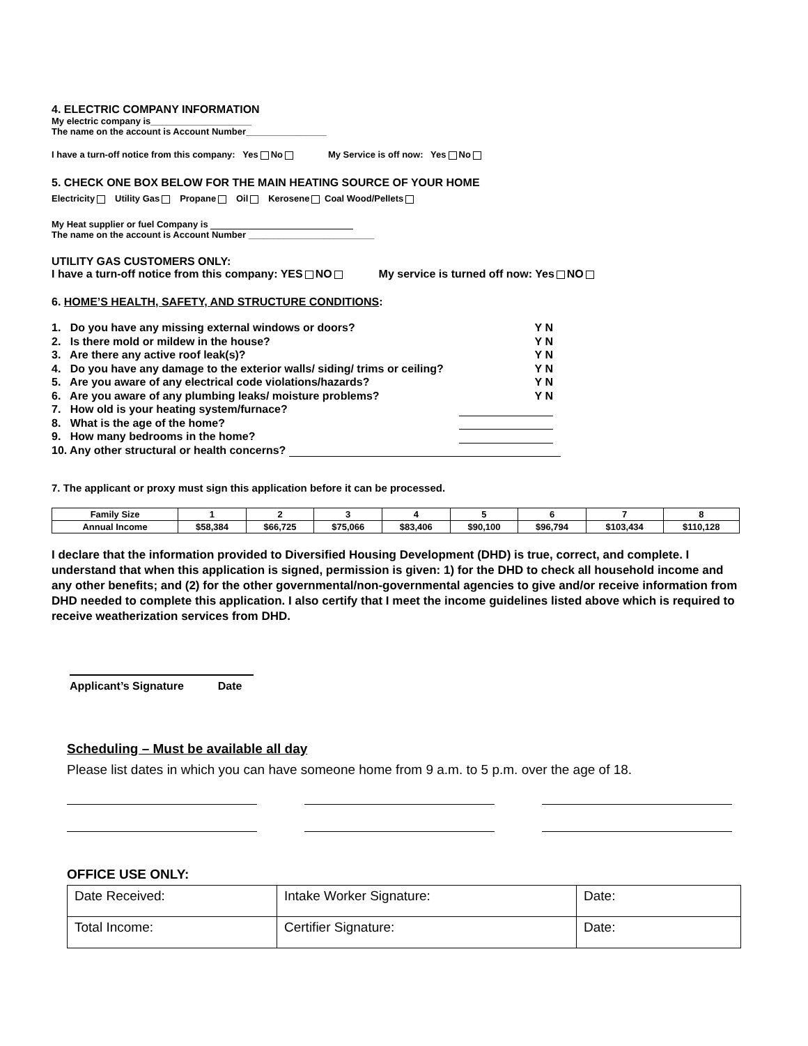4. ELECTRIC COMPANY INFORMATION
My electric company is____________________
The name on the account is Account Number________________
I have a turn-off notice from this company: Yes No My Service is off now: Yes No
5. CHECK ONE BOX BELOW FOR THE MAIN HEATING SOURCE OF YOUR HOME
Electricity Utility Gas Propane Oil Kerosene Coal Wood/Pellets
My Heat supplier or fuel Company is
The name on the account is Account Number _________________________
UTILITY GAS CUSTOMERS ONLY:
I have a turn-off notice from this company: YES NO My service is turned off now: Yes NO
6. HOME’S HEALTH, SAFETY, AND STRUCTURE CONDITIONS:
1. Do you have any missing external windows or doors? Y N
2. Is there mold or mildew in the house? Y N
3. Are there any active roof leak(s)? Y N
4. Do you have any damage to the exterior walls/ siding/ trims or ceiling? Y N
5. Are you aware of any electrical code violations/hazards? Y N
6. Are you aware of any plumbing leaks/ moisture problems? Y N
7. How old is your heating system/furnace?
8. What is the age of the home?
9. How many bedrooms in the home?
10. Any other structural or health concerns?
7. The applicant or proxy must sign this application before it can be processed.
| Family Size | 1 | 2 | 3 | 4 | 5 | 6 | 7 | 8 |
| --- | --- | --- | --- | --- | --- | --- | --- | --- |
| Annual Income | $58,384 | $66,725 | $75,066 | $83,406 | $90,100 | $96,794 | $103,434 | $110,128 |
I declare that the information provided to Diversified Housing Development (DHD) is true, correct, and complete. I understand that when this application is signed, permission is given: 1) for the DHD to check all household income and any other benefits; and (2) for the other governmental/non-governmental agencies to give and/or receive information from DHD needed to complete this application. I also certify that I meet the income guidelines listed above which is required to receive weatherization services from DHD.
Applicant’s Signature Date
Scheduling – Must be available all day
Please list dates in which you can have someone home from 9 a.m. to 5 p.m. over the age of 18.
OFFICE USE ONLY:
| Date Received: | Intake Worker Signature: | Date: |
| Total Income: | Certifier Signature: | Date: |